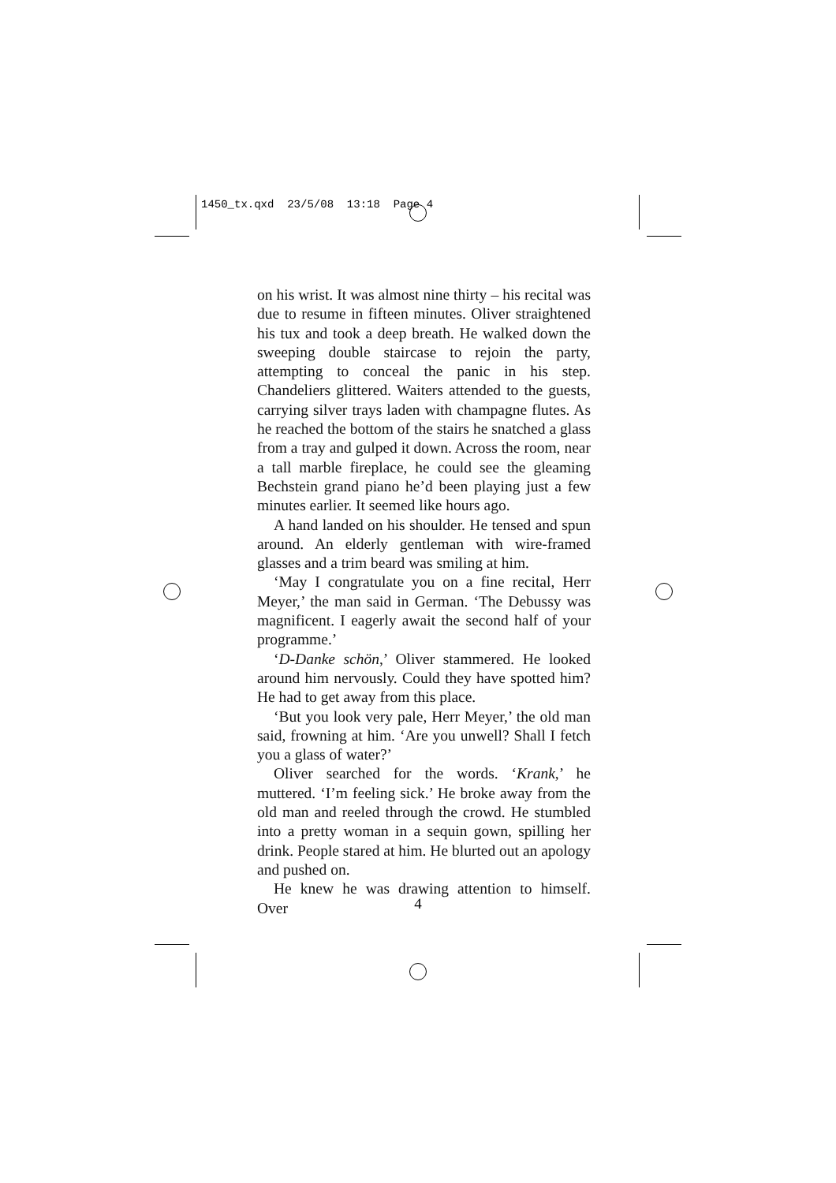1450_tx.qxd 23/5/08 13:18 Page 4
on his wrist. It was almost nine thirty – his recital was due to resume in fifteen minutes. Oliver straightened his tux and took a deep breath. He walked down the sweeping double staircase to rejoin the party, attempting to conceal the panic in his step. Chandeliers glittered. Waiters attended to the guests, carrying silver trays laden with champagne flutes. As he reached the bottom of the stairs he snatched a glass from a tray and gulped it down. Across the room, near a tall marble fireplace, he could see the gleaming Bechstein grand piano he’d been playing just a few minutes earlier. It seemed like hours ago.
A hand landed on his shoulder. He tensed and spun around. An elderly gentleman with wire-framed glasses and a trim beard was smiling at him.
‘May I congratulate you on a fine recital, Herr Meyer,’ the man said in German. ‘The Debussy was magnificent. I eagerly await the second half of your programme.’
‘D-Danke schön,’ Oliver stammered. He looked around him nervously. Could they have spotted him? He had to get away from this place.
‘But you look very pale, Herr Meyer,’ the old man said, frowning at him. ‘Are you unwell? Shall I fetch you a glass of water?’
Oliver searched for the words. ‘Krank,’ he muttered. ‘I’m feeling sick.’ He broke away from the old man and reeled through the crowd. He stumbled into a pretty woman in a sequin gown, spilling her drink. People stared at him. He blurted out an apology and pushed on.
He knew he was drawing attention to himself. Over
4